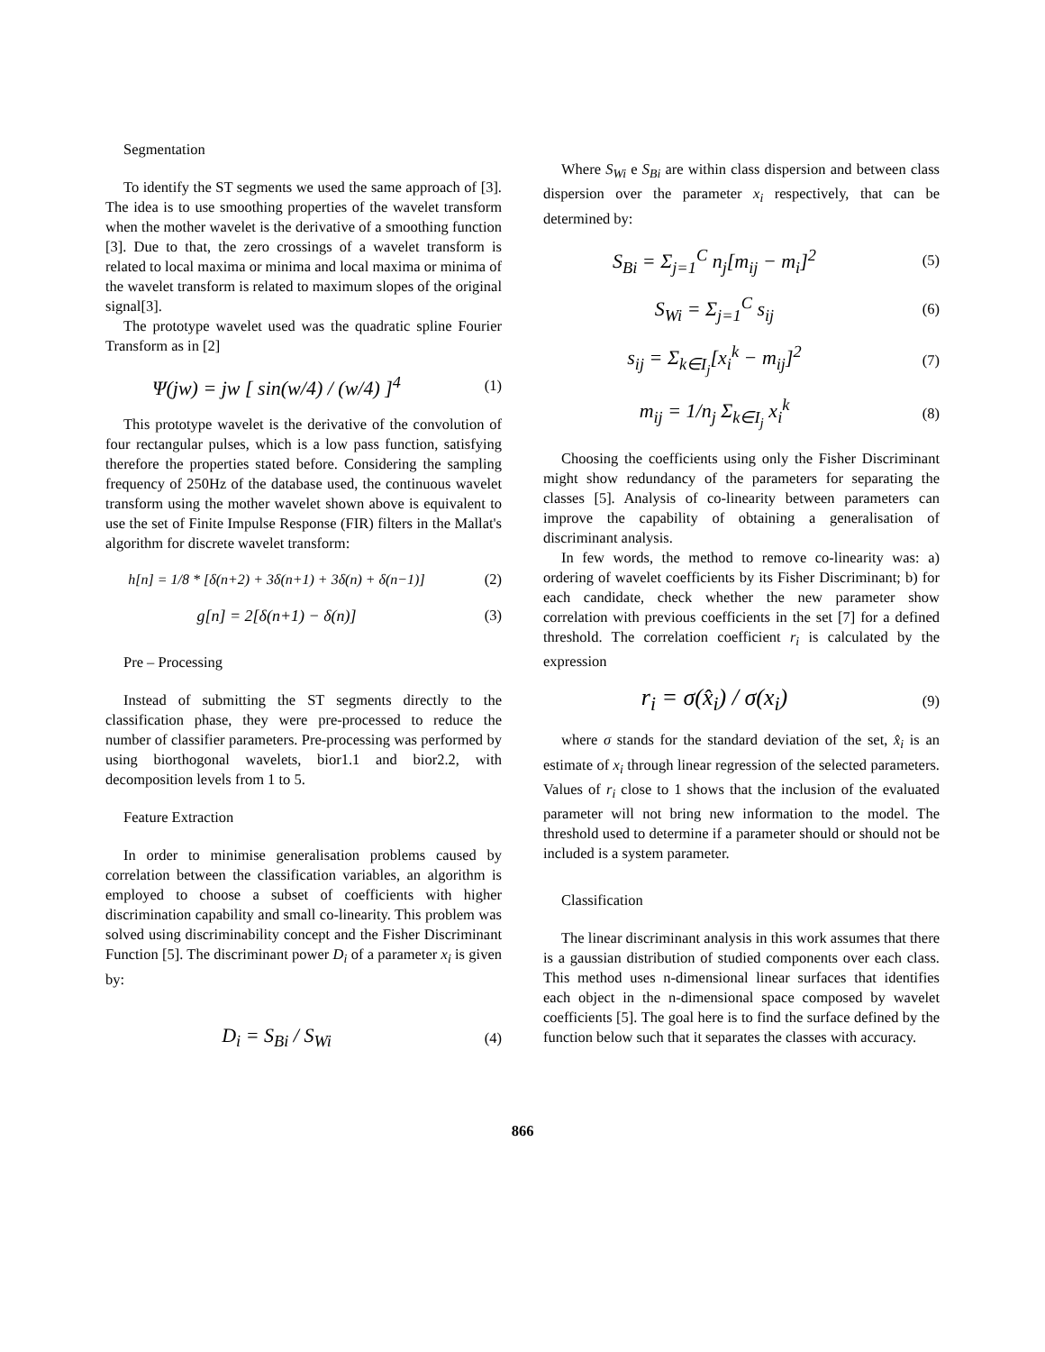Segmentation
To identify the ST segments we used the same approach of [3]. The idea is to use smoothing properties of the wavelet transform when the mother wavelet is the derivative of a smoothing function [3]. Due to that, the zero crossings of a wavelet transform is related to local maxima or minima and local maxima or minima of the wavelet transform is related to maximum slopes of the original signal[3].
The prototype wavelet used was the quadratic spline Fourier Transform as in [2]
Ψ(jw) = jw [ sin(w/4) / (w/4) ]<sup>4</sup> (1)
This prototype wavelet is the derivative of the convolution of four rectangular pulses, which is a low pass function, satisfying therefore the properties stated before. Considering the sampling frequency of 250Hz of the database used, the continuous wavelet transform using the mother wavelet shown above is equivalent to use the set of Finite Impulse Response (FIR) filters in the Mallat's algorithm for discrete wavelet transform:
h[n] = 1/8 * [δ(n+2) + 3δ(n+1) + 3δ(n) + δ(n−1)] (2)
g[n] = 2[δ(n+1) − δ(n)] (3)
Pre – Processing
Instead of submitting the ST segments directly to the classification phase, they were pre-processed to reduce the number of classifier parameters. Pre-processing was performed by using biorthogonal wavelets, bior1.1 and bior2.2, with decomposition levels from 1 to 5.
Feature Extraction
In order to minimise generalisation problems caused by correlation between the classification variables, an algorithm is employed to choose a subset of coefficients with higher discrimination capability and small co-linearity. This problem was solved using discriminability concept and the Fisher Discriminant Function [5]. The discriminant power D<sub>i</sub> of a parameter x<sub>i</sub> is given by:
D<sub>i</sub> = S<sub>Bi</sub> / S<sub>Wi</sub> (4)
Where S<sub>Wi</sub> e S<sub>Bi</sub> are within class dispersion and between class dispersion over the parameter x<sub>i</sub> respectively, that can be determined by:
S<sub>Bi</sub> = Σ<sub>j=1</sub><sup>C</sup> n<sub>j</sub>[m<sub>ij</sub> − m<sub>i</sub>]<sup>2</sup> (5)
S<sub>Wi</sub> = Σ<sub>j=1</sub><sup>C</sup> s<sub>ij</sub> (6)
s<sub>ij</sub> = Σ<sub>k∈I<sub>j</sub></sub>[x<sub>i</sub><sup>k</sup> − m<sub>ij</sub>]<sup>2</sup> (7)
m<sub>ij</sub> = 1/n<sub>j</sub> Σ<sub>k∈I<sub>j</sub></sub> x<sub>i</sub><sup>k</sup> (8)
Choosing the coefficients using only the Fisher Discriminant might show redundancy of the parameters for separating the classes [5]. Analysis of co-linearity between parameters can improve the capability of obtaining a generalisation of discriminant analysis.
In few words, the method to remove co-linearity was: a) ordering of wavelet coefficients by its Fisher Discriminant; b) for each candidate, check whether the new parameter show correlation with previous coefficients in the set [7] for a defined threshold. The correlation coefficient r<sub>i</sub> is calculated by the expression
r<sub>i</sub> = σ(x̂<sub>i</sub>) / σ(x<sub>i</sub>) (9)
where σ stands for the standard deviation of the set, x̂<sub>i</sub> is an estimate of x<sub>i</sub> through linear regression of the selected parameters. Values of r<sub>i</sub> close to 1 shows that the inclusion of the evaluated parameter will not bring new information to the model. The threshold used to determine if a parameter should or should not be included is a system parameter.
Classification
The linear discriminant analysis in this work assumes that there is a gaussian distribution of studied components over each class. This method uses n-dimensional linear surfaces that identifies each object in the n-dimensional space composed by wavelet coefficients [5]. The goal here is to find the surface defined by the function below such that it separates the classes with accuracy.
866